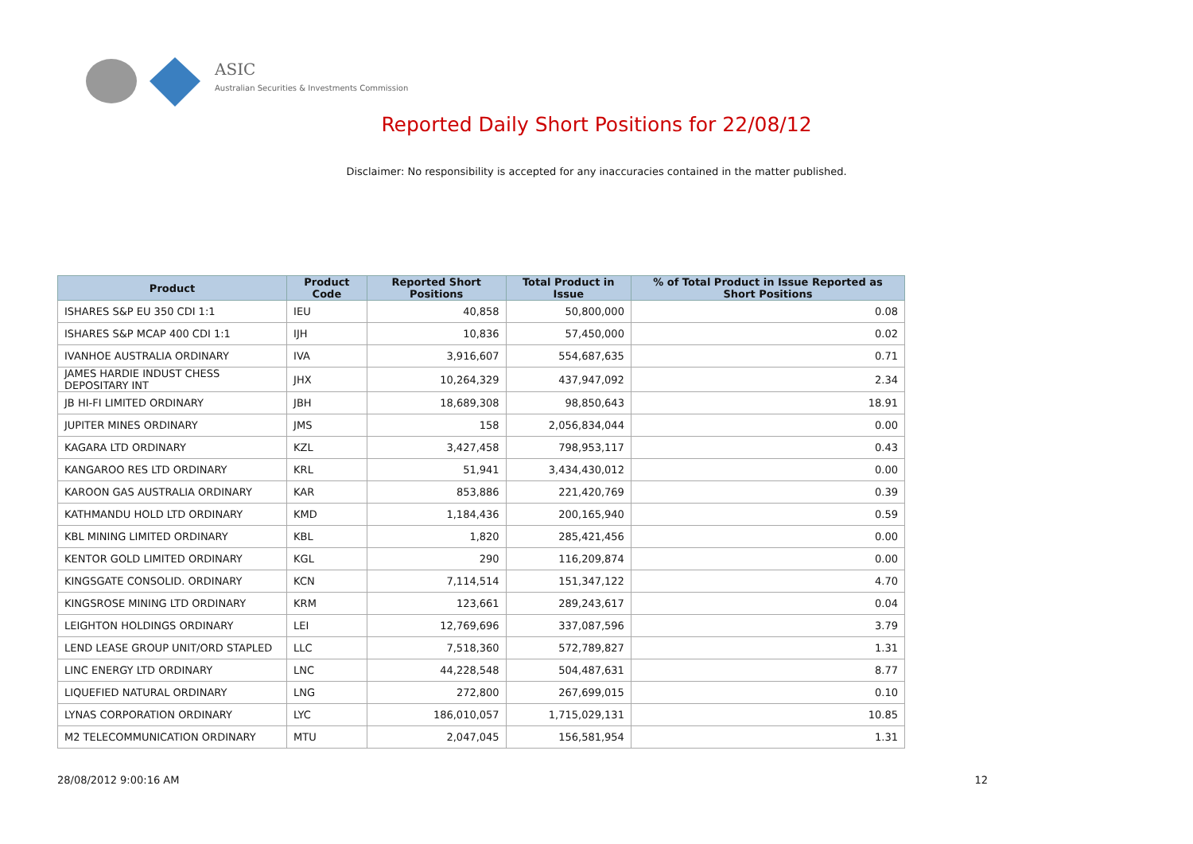ASIC
Australian Securities & Investments Commission
Reported Daily Short Positions for 22/08/12
Disclaimer: No responsibility is accepted for any inaccuracies contained in the matter published.
| Product | Product Code | Reported Short Positions | Total Product in Issue | % of Total Product in Issue Reported as Short Positions |
| --- | --- | --- | --- | --- |
| ISHARES S&P EU 350 CDI 1:1 | IEU | 40,858 | 50,800,000 | 0.08 |
| ISHARES S&P MCAP 400 CDI 1:1 | IJH | 10,836 | 57,450,000 | 0.02 |
| IVANHOE AUSTRALIA ORDINARY | IVA | 3,916,607 | 554,687,635 | 0.71 |
| JAMES HARDIE INDUST CHESS DEPOSITARY INT | JHX | 10,264,329 | 437,947,092 | 2.34 |
| JB HI-FI LIMITED ORDINARY | JBH | 18,689,308 | 98,850,643 | 18.91 |
| JUPITER MINES ORDINARY | JMS | 158 | 2,056,834,044 | 0.00 |
| KAGARA LTD ORDINARY | KZL | 3,427,458 | 798,953,117 | 0.43 |
| KANGAROO RES LTD ORDINARY | KRL | 51,941 | 3,434,430,012 | 0.00 |
| KAROON GAS AUSTRALIA ORDINARY | KAR | 853,886 | 221,420,769 | 0.39 |
| KATHMANDU HOLD LTD ORDINARY | KMD | 1,184,436 | 200,165,940 | 0.59 |
| KBL MINING LIMITED ORDINARY | KBL | 1,820 | 285,421,456 | 0.00 |
| KENTOR GOLD LIMITED ORDINARY | KGL | 290 | 116,209,874 | 0.00 |
| KINGSGATE CONSOLID. ORDINARY | KCN | 7,114,514 | 151,347,122 | 4.70 |
| KINGSROSE MINING LTD ORDINARY | KRM | 123,661 | 289,243,617 | 0.04 |
| LEIGHTON HOLDINGS ORDINARY | LEI | 12,769,696 | 337,087,596 | 3.79 |
| LEND LEASE GROUP UNIT/ORD STAPLED | LLC | 7,518,360 | 572,789,827 | 1.31 |
| LINC ENERGY LTD ORDINARY | LNC | 44,228,548 | 504,487,631 | 8.77 |
| LIQUEFIED NATURAL ORDINARY | LNG | 272,800 | 267,699,015 | 0.10 |
| LYNAS CORPORATION ORDINARY | LYC | 186,010,057 | 1,715,029,131 | 10.85 |
| M2 TELECOMMUNICATION ORDINARY | MTU | 2,047,045 | 156,581,954 | 1.31 |
28/08/2012 9:00:16 AM 12